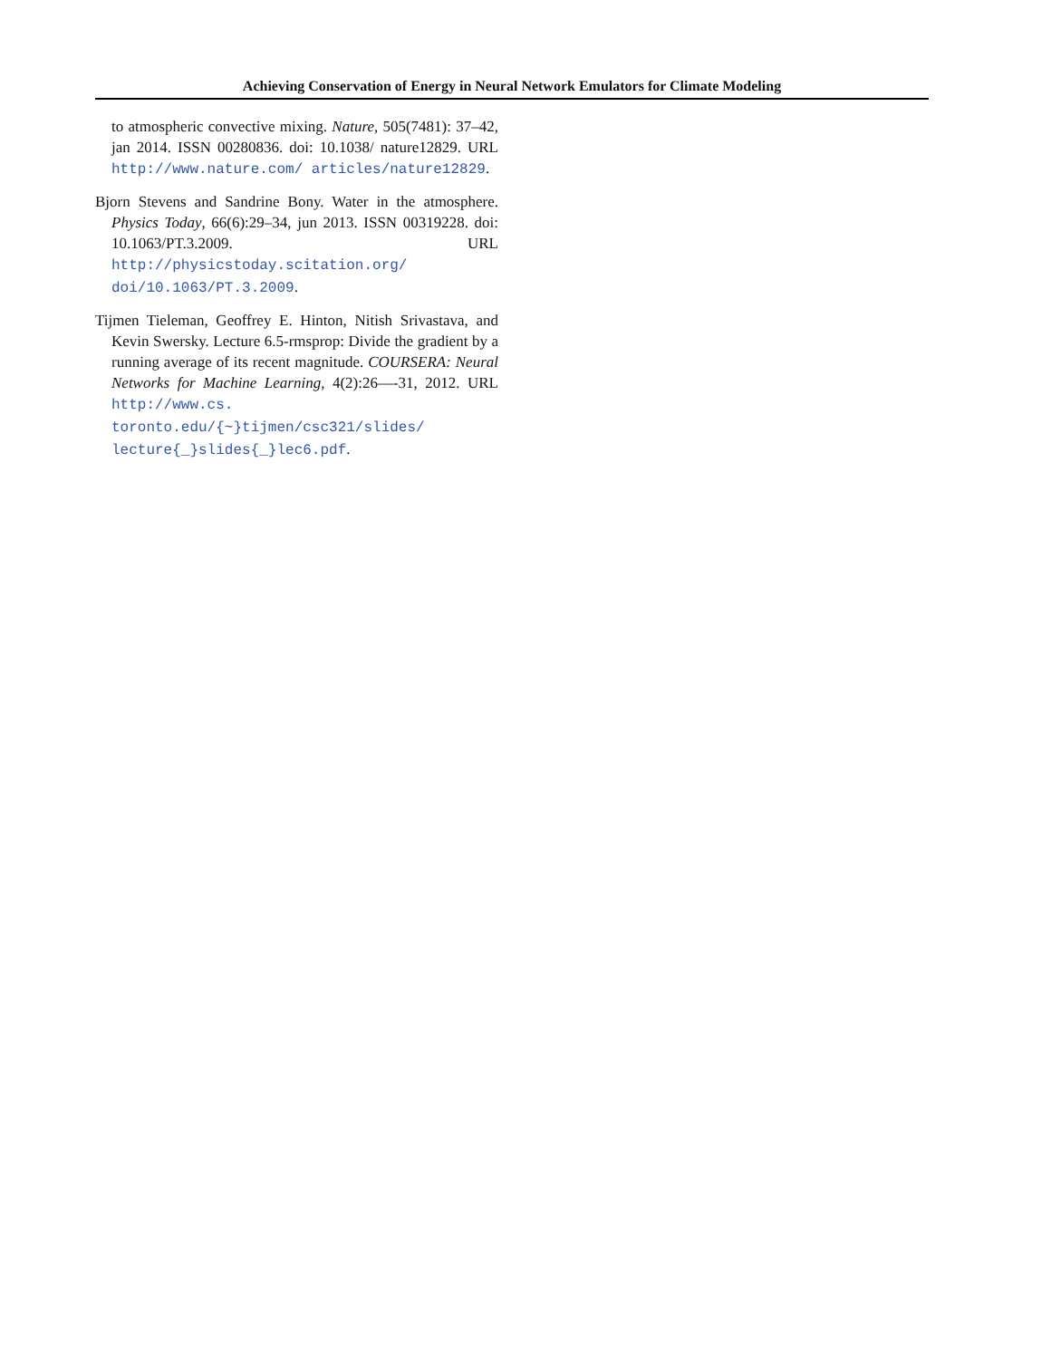Achieving Conservation of Energy in Neural Network Emulators for Climate Modeling
to atmospheric convective mixing. Nature, 505(7481): 37–42, jan 2014. ISSN 00280836. doi: 10.1038/ nature12829. URL http://www.nature.com/ articles/nature12829.
Bjorn Stevens and Sandrine Bony. Water in the atmosphere. Physics Today, 66(6):29–34, jun 2013. ISSN 00319228. doi: 10.1063/PT.3.2009. URL http://physicstoday.scitation.org/ doi/10.1063/PT.3.2009.
Tijmen Tieleman, Geoffrey E. Hinton, Nitish Srivastava, and Kevin Swersky. Lecture 6.5-rmsprop: Divide the gradient by a running average of its recent magnitude. COURSERA: Neural Networks for Machine Learning, 4(2):26—-31, 2012. URL http://www.cs. toronto.edu/{~}tijmen/csc321/slides/ lecture{_}slides{_}lec6.pdf.